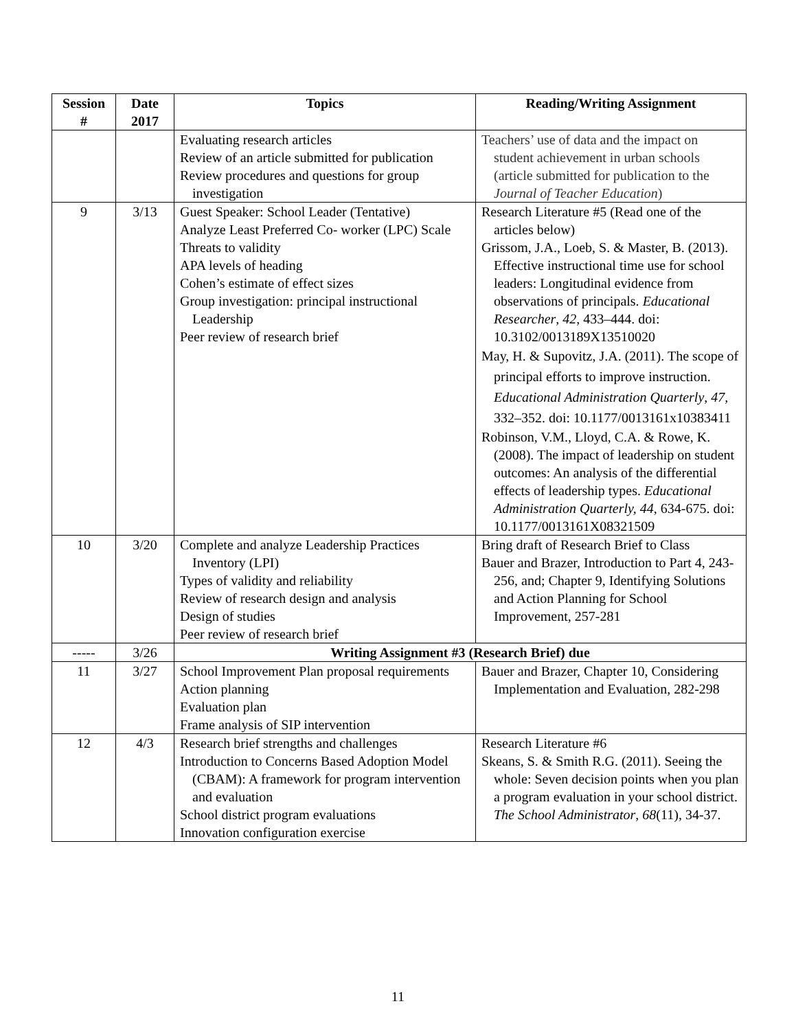| Session # | Date 2017 | Topics | Reading/Writing Assignment |
| --- | --- | --- | --- |
| | | Evaluating research articles Review of an article submitted for publication Review procedures and questions for group investigation | Teachers’ use of data and the impact on student achievement in urban schools (article submitted for publication to the Journal of Teacher Education ) |
| 9 | 3/13 | Guest Speaker: School Leader (Tentative) Analyze Least Preferred Co- worker (LPC) Scale Threats to validity APA levels of heading Cohen’s estimate of effect sizes Group investigation: principal instructional Leadership Peer review of research brief | Research Literature #5 (Read one of the articles below) Grissom, J.A., Loeb, S. & Master, B. (2013). Effective instructional time use for school leaders: Longitudinal evidence from observations of principals. Educational Researcher , 42 , 433–444. doi: 10.3102/0013189X13510020 May, H. & Supovitz, J.A. (2011). The scope of principal efforts to improve instruction. Educational Administration Quarterly , 47, 332–352. doi: 10.1177/0013161x10383411 Robinson, V.M., Lloyd, C.A. & Rowe, K. (2008). The impact of leadership on student outcomes: An analysis of the differential effects of leadership types. Educational Administration Quarterly, 44 , 634-675. doi: 10.1177/0013161X08321509 |
| 10 | 3/20 | Complete and analyze Leadership Practices Inventory (LPI) Types of validity and reliability Review of research design and analysis Design of studies Peer review of research brief | Bring draft of Research Brief to Class Bauer and Brazer, Introduction to Part 4, 243-256, and; Chapter 9, Identifying Solutions and Action Planning for School Improvement, 257-281 |
| ----- | 3/26 | Writing Assignment #3 (Research Brief) due | |
| 11 | 3/27 | School Improvement Plan proposal requirements Action planning Evaluation plan Frame analysis of SIP intervention | Bauer and Brazer, Chapter 10, Considering Implementation and Evaluation, 282-298 |
| 12 | 4/3 | Research brief strengths and challenges Introduction to Concerns Based Adoption Model (CBAM): A framework for program intervention and evaluation School district program evaluations Innovation configuration exercise | Research Literature #6 Skeans, S. & Smith R.G. (2011). Seeing the whole: Seven decision points when you plan a program evaluation in your school district. The School Administrator , 68 (11), 34-37. |
11